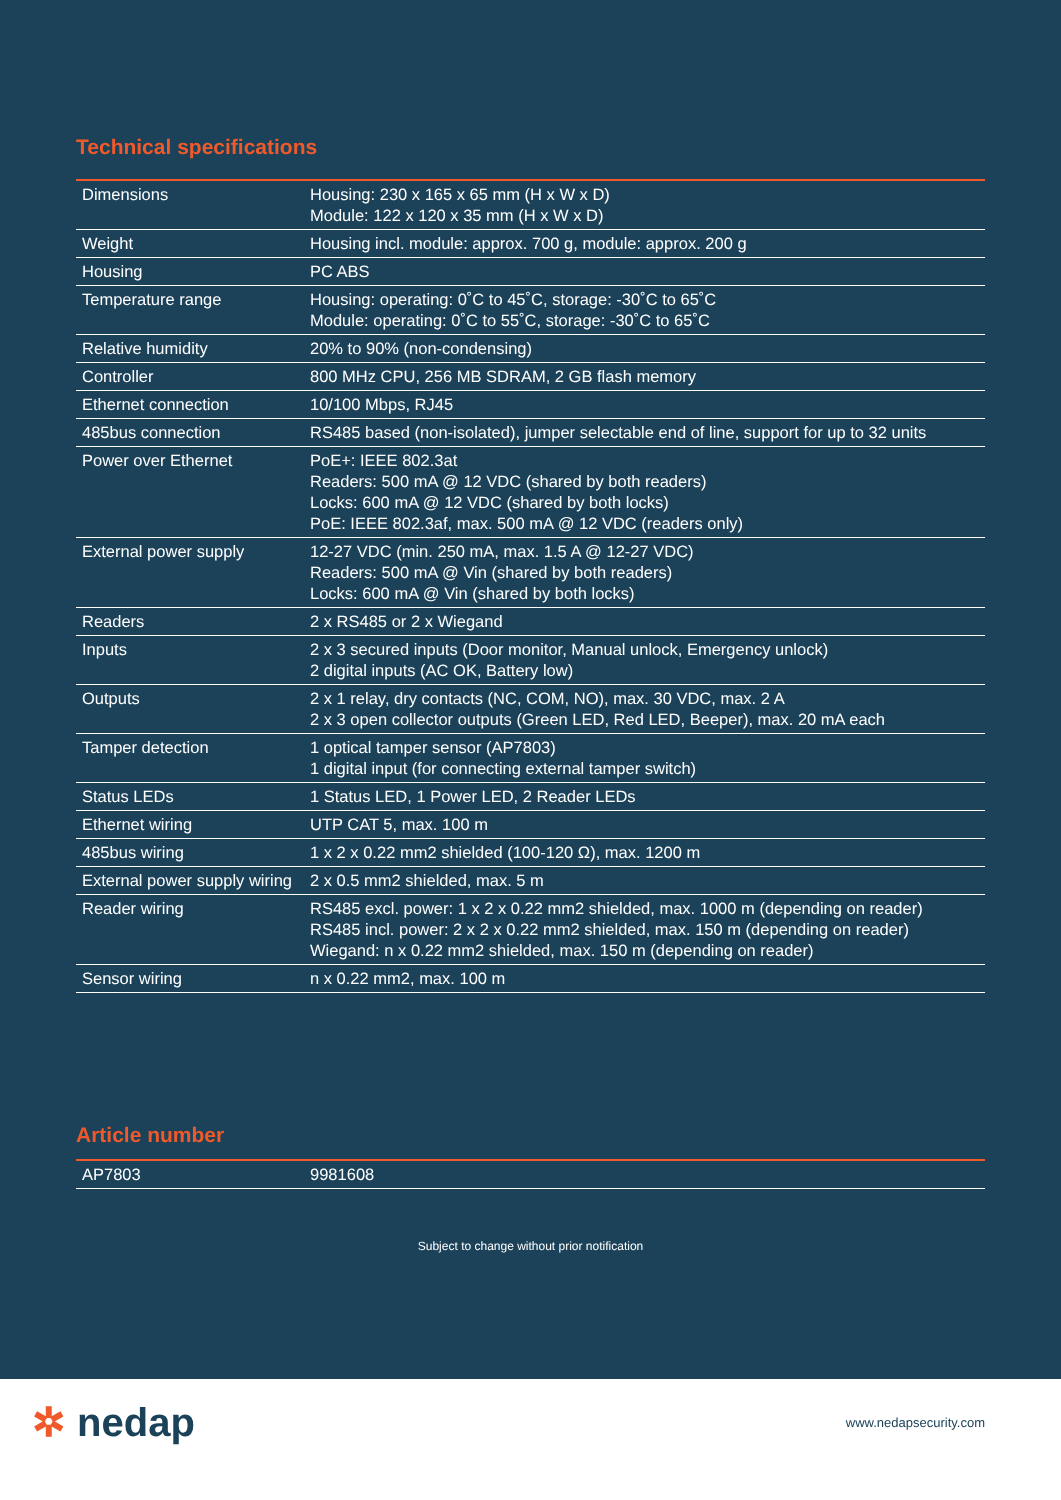Technical specifications
| Dimensions | Housing: 230 x 165 x 65 mm (H x W x D) Module: 122 x 120 x 35 mm (H x W x D) |
| Weight | Housing incl. module: approx. 700 g, module: approx. 200 g |
| Housing | PC ABS |
| Temperature range | Housing: operating: 0˚C to 45˚C, storage: -30˚C to 65˚C Module: operating: 0˚C to 55˚C, storage: -30˚C to 65˚C |
| Relative humidity | 20% to 90% (non-condensing) |
| Controller | 800 MHz CPU, 256 MB SDRAM, 2 GB flash memory |
| Ethernet connection | 10/100 Mbps, RJ45 |
| 485bus connection | RS485 based (non-isolated), jumper selectable end of line, support for up to 32 units |
| Power over Ethernet | PoE+: IEEE 802.3at Readers: 500 mA @ 12 VDC (shared by both readers) Locks: 600 mA @ 12 VDC (shared by both locks) PoE: IEEE 802.3af, max. 500 mA @ 12 VDC (readers only) |
| External power supply | 12-27 VDC (min. 250 mA, max. 1.5 A @ 12-27 VDC) Readers: 500 mA @ Vin (shared by both readers) Locks: 600 mA @ Vin (shared by both locks) |
| Readers | 2 x RS485 or 2 x Wiegand |
| Inputs | 2 x 3 secured inputs (Door monitor, Manual unlock, Emergency unlock) 2 digital inputs (AC OK, Battery low) |
| Outputs | 2 x 1 relay, dry contacts (NC, COM, NO), max. 30 VDC, max. 2 A 2 x 3 open collector outputs (Green LED, Red LED, Beeper), max. 20 mA each |
| Tamper detection | 1 optical tamper sensor (AP7803) 1 digital input (for connecting external tamper switch) |
| Status LEDs | 1 Status LED, 1 Power LED, 2 Reader LEDs |
| Ethernet wiring | UTP CAT 5, max. 100 m |
| 485bus wiring | 1 x 2 x 0.22 mm2 shielded (100-120 Ω), max. 1200 m |
| External power supply wiring | 2 x 0.5 mm2 shielded, max. 5 m |
| Reader wiring | RS485 excl. power: 1 x 2 x 0.22 mm2 shielded, max. 1000 m (depending on reader) RS485 incl. power: 2 x 2 x 0.22 mm2 shielded, max. 150 m (depending on reader) Wiegand: n x 0.22 mm2 shielded, max. 150 m (depending on reader) |
| Sensor wiring | n x 0.22 mm2, max. 100 m |
Article number
| AP7803 | 9981608 |
Subject to change without prior notification
✲ nedap
www.nedapsecurity.com